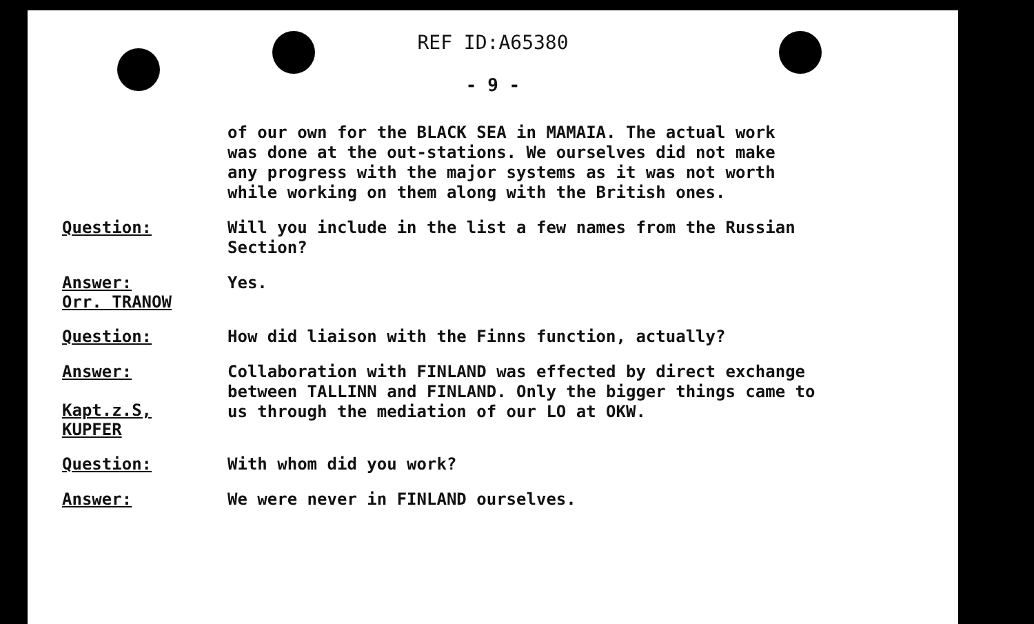REF ID:A65380
- 9 -
of our own for the BLACK SEA in MAMAIA. The actual work was done at the out-stations. We ourselves did not make any progress with the major systems as it was not worth while working on them along with the British ones.
Question:
Will you include in the list a few names from the Russian Section?
Answer:
Orr. TRANOW
Yes.
Question:
How did liaison with the Finns function, actually?
Answer:
Kapt.z.S,
KUPFER
Collaboration with FINLAND was effected by direct exchange between TALLINN and FINLAND. Only the bigger things came to us through the mediation of our LO at OKW.
Question:
With whom did you work?
Answer:
We were never in FINLAND ourselves.